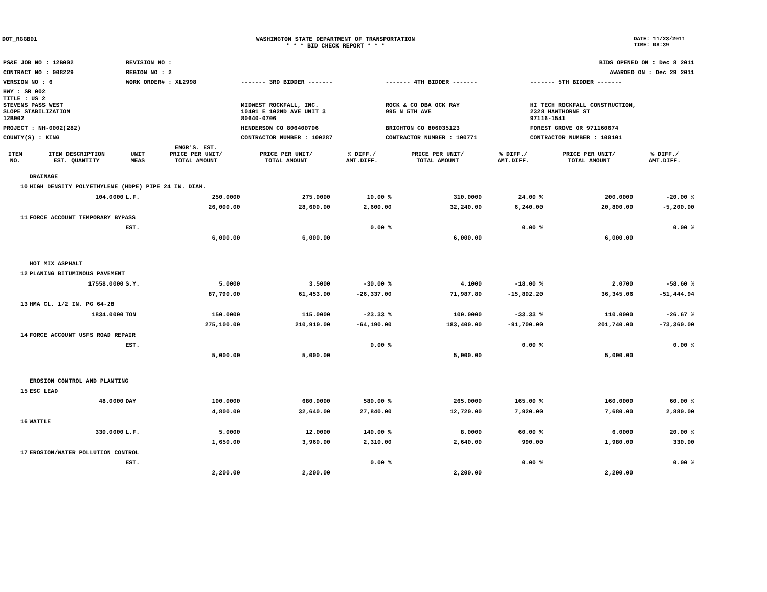DOT_RGGB01 WASHINGTON STATE DEPARTMENT OF TRANSPORTATION
* * * BID CHECK REPORT * * *
DATE: 11/23/2011
TIME: 08:39
| PS&E JOB NO : 12B002 | REVISION NO : | | | | BIDS OPENED ON : Dec 8 2011 |
| CONTRACT NO : 008229 | REGION NO : 2 | | | | AWARDED ON : Dec 29 2011 |
| VERSION NO : 6 | WORK ORDER# : XL2998 | | ------- 3RD BIDDER ------- | ------- 4TH BIDDER ------- | ------- 5TH BIDDER ------- |
| HWY : SR 002 | | | | | |
| TITLE : US 2 STEVENS PASS WEST SLOPE STABILIZATION 12B002 | | | MIDWEST ROCKFALL, INC. 10401 E 102ND AVE UNIT 3 80640-0706 | ROCK & CO DBA OCK RAY 995 N 5TH AVE | HI TECH ROCKFALL CONSTRUCTION, 2328 HAWTHORNE ST 97116-1541 |
| PROJECT : NH-0002(282) | | | HENDERSON CO 806400706 | BRIGHTON CO 806035123 | FOREST GROVE OR 971160674 |
| COUNTY(S) : KING | | | CONTRACTOR NUMBER : 100287 | CONTRACTOR NUMBER : 100771 | CONTRACTOR NUMBER : 100101 |
| ITEM NO. | ITEM DESCRIPTION EST. QUANTITY | UNIT MEAS | ENGR'S. EST. PRICE PER UNIT/ TOTAL AMOUNT | PRICE PER UNIT/ TOTAL AMOUNT | % DIFF./ AMT.DIFF. | PRICE PER UNIT/ TOTAL AMOUNT | % DIFF./ AMT.DIFF. | PRICE PER UNIT/ TOTAL AMOUNT | % DIFF./ AMT.DIFF. |
| --- | --- | --- | --- | --- | --- | --- | --- | --- | --- |
| | DRAINAGE | | | | | | | | |
| 10 | HIGH DENSITY POLYETHYLENE (HDPE) PIPE 24 IN. DIAM. | | | | | | | | |
| | 104.0000 | L.F. | 250.0000 | 275.0000 | 10.00 % | 310.0000 | 24.00 % | 200.0000 | -20.00 % |
| | | | 26,000.00 | 28,600.00 | 2,600.00 | 32,240.00 | 6,240.00 | 20,800.00 | -5,200.00 |
| 11 | FORCE ACCOUNT TEMPORARY BYPASS | | | | | | | | |
| | | EST. | | | 0.00 % | | 0.00 % | | 0.00 % |
| | | | 6,000.00 | 6,000.00 | | 6,000.00 | | 6,000.00 | |
| | HOT MIX ASPHALT | | | | | | | | |
| 12 | PLANING BITUMINOUS PAVEMENT | | | | | | | | |
| | 17558.0000 | S.Y. | 5.0000 | 3.5000 | -30.00 % | 4.1000 | -18.00 % | 2.0700 | -58.60 % |
| | | | 87,790.00 | 61,453.00 | -26,337.00 | 71,987.80 | -15,802.20 | 36,345.06 | -51,444.94 |
| 13 | HMA CL. 1/2 IN. PG 64-28 | | | | | | | | |
| | 1834.0000 | TON | 150.0000 | 115.0000 | -23.33 % | 100.0000 | -33.33 % | 110.0000 | -26.67 % |
| | | | 275,100.00 | 210,910.00 | -64,190.00 | 183,400.00 | -91,700.00 | 201,740.00 | -73,360.00 |
| 14 | FORCE ACCOUNT USFS ROAD REPAIR | | | | | | | | |
| | | EST. | | | 0.00 % | | 0.00 % | | 0.00 % |
| | | | 5,000.00 | 5,000.00 | | 5,000.00 | | 5,000.00 | |
| | EROSION CONTROL AND PLANTING | | | | | | | | |
| 15 | ESC LEAD | | | | | | | | |
| | 48.0000 | DAY | 100.0000 | 680.0000 | 580.00 % | 265.0000 | 165.00 % | 160.0000 | 60.00 % |
| | | | 4,800.00 | 32,640.00 | 27,840.00 | 12,720.00 | 7,920.00 | 7,680.00 | 2,880.00 |
| 16 | WATTLE | | | | | | | | |
| | 330.0000 | L.F. | 5.0000 | 12.0000 | 140.00 % | 8.0000 | 60.00 % | 6.0000 | 20.00 % |
| | | | 1,650.00 | 3,960.00 | 2,310.00 | 2,640.00 | 990.00 | 1,980.00 | 330.00 |
| 17 | EROSION/WATER POLLUTION CONTROL | | | | | | | | |
| | | EST. | | | 0.00 % | | 0.00 % | | 0.00 % |
| | | | 2,200.00 | 2,200.00 | | 2,200.00 | | 2,200.00 | |